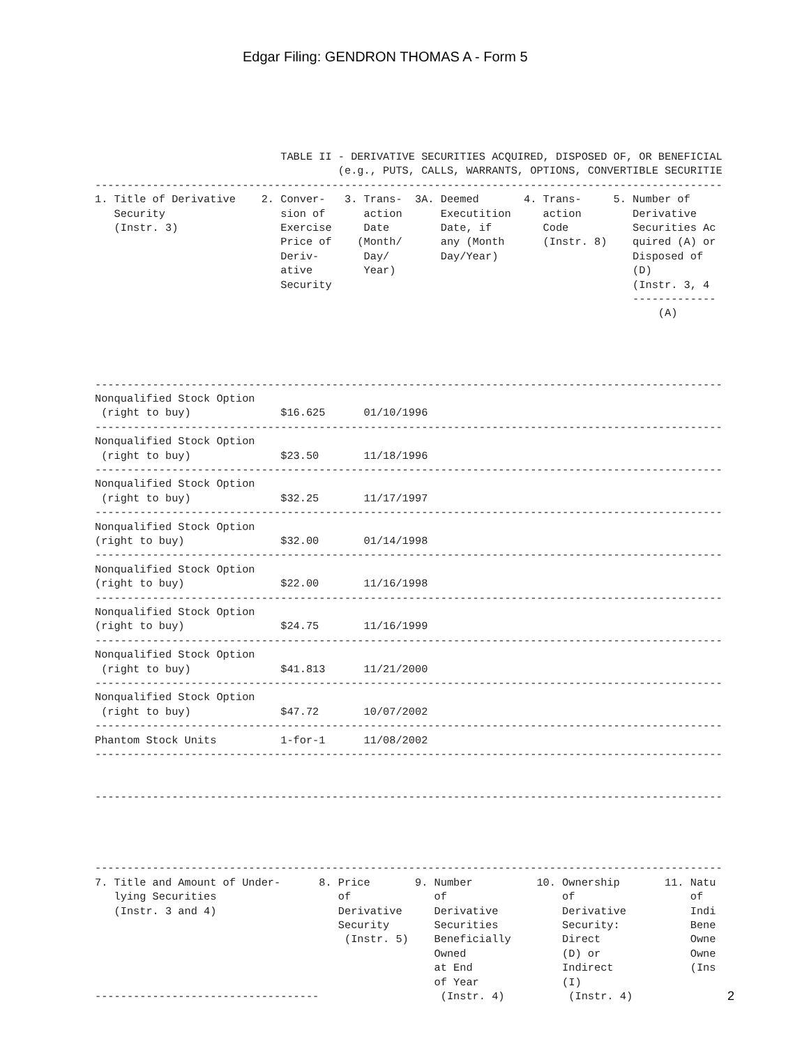Edgar Filing: GENDRON THOMAS A - Form 5
                             TABLE II - DERIVATIVE SECURITIES ACQUIRED, DISPOSED OF, OR BENEFICIAL
                                      (e.g., PUTS, CALLS, WARRANTS, OPTIONS, CONVERTIBLE SECURITIE
--------------------------------------------------------------------------------------------------
1. Title of Derivative    2. Conver-   3. Trans-  3A. Deemed       4. Trans-     5. Number of
   Security                  sion of      action      Executition     action        Derivative
   (Instr. 3)                Exercise     Date        Date, if        Code          Securities Ac
                             Price of    (Month/      any (Month      (Instr. 8)    quired (A) or
                             Deriv-       Day/        Day/Year)                     Disposed of
                             ative        Year)                                     (D)
                             Security                                               (Instr. 3, 4
                                                                                    -------------
                                                                                        (A)




--------------------------------------------------------------------------------------------------
Nonqualified Stock Option
 (right to buy)              $16.625      01/10/1996
--------------------------------------------------------------------------------------------------
Nonqualified Stock Option
 (right to buy)              $23.50       11/18/1996
--------------------------------------------------------------------------------------------------
Nonqualified Stock Option
 (right to buy)              $32.25       11/17/1997
--------------------------------------------------------------------------------------------------
Nonqualified Stock Option
(right to buy)               $32.00       01/14/1998
--------------------------------------------------------------------------------------------------
Nonqualified Stock Option
(right to buy)               $22.00       11/16/1998
--------------------------------------------------------------------------------------------------
Nonqualified Stock Option
(right to buy)               $24.75       11/16/1999
--------------------------------------------------------------------------------------------------
Nonqualified Stock Option
 (right to buy)              $41.813      11/21/2000
--------------------------------------------------------------------------------------------------
Nonqualified Stock Option
 (right to buy)              $47.72       10/07/2002
--------------------------------------------------------------------------------------------------
Phantom Stock Units          1-for-1      11/08/2002
--------------------------------------------------------------------------------------------------


--------------------------------------------------------------------------------------------------




--------------------------------------------------------------------------------------------------
7. Title and Amount of Under-      8. Price       9. Number          10. Ownership       11. Natu
   lying Securities                   of             of                  of                  of
   (Instr. 3 and 4)                   Derivative     Derivative          Derivative          Indi
                                      Security       Securities          Security:           Bene
                                       (Instr. 5)    Beneficially        Direct              Owne
                                                     Owned               (D) or              Owne
                                                     at End              Indirect            (Ins
                                                     of Year             (I)
-----------------------------------                   (Instr. 4)          (Instr. 4)
2